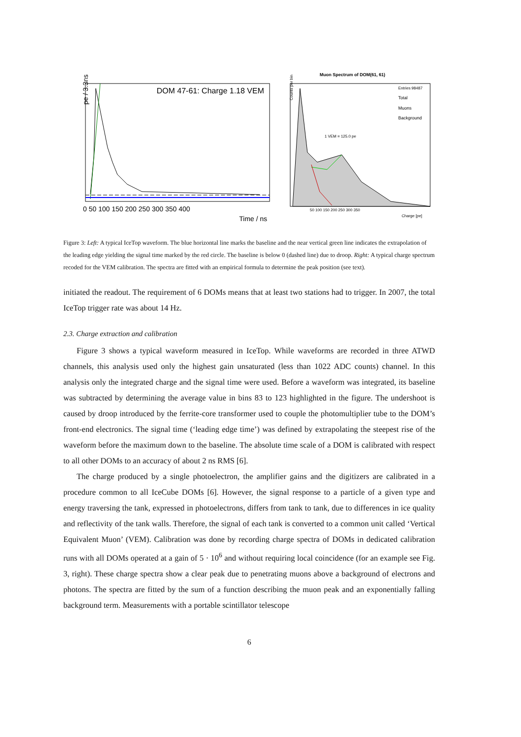DOM 47-61: Charge 1.18 VEM
pe / 3.3ns
0 50 100 150 200 250 300 350 400
Time / ns
Muon Spectrum of DOM(61, 61)
Entries 98487
Total
Muons
Background
1 VEM = 125.0 pe
Counts per bin
50 100 150 200 250 300 350
Charge [pe]
Figure 3: Left: A typical IceTop waveform. The blue horizontal line marks the baseline and the near vertical green line indicates the extrapolation of the leading edge yielding the signal time marked by the red circle. The baseline is below 0 (dashed line) due to droop. Right: A typical charge spectrum recoded for the VEM calibration. The spectra are fitted with an empirical formula to determine the peak position (see text).
initiated the readout. The requirement of 6 DOMs means that at least two stations had to trigger. In 2007, the total IceTop trigger rate was about 14 Hz.
2.3. Charge extraction and calibration
Figure 3 shows a typical waveform measured in IceTop. While waveforms are recorded in three ATWD channels, this analysis used only the highest gain unsaturated (less than 1022 ADC counts) channel. In this analysis only the integrated charge and the signal time were used. Before a waveform was integrated, its baseline was subtracted by determining the average value in bins 83 to 123 highlighted in the figure. The undershoot is caused by droop introduced by the ferrite-core transformer used to couple the photomultiplier tube to the DOM’s front-end electronics. The signal time (‘leading edge time’) was defined by extrapolating the steepest rise of the waveform before the maximum down to the baseline. The absolute time scale of a DOM is calibrated with respect to all other DOMs to an accuracy of about 2 ns RMS [6].
The charge produced by a single photoelectron, the amplifier gains and the digitizers are calibrated in a procedure common to all IceCube DOMs [6]. However, the signal response to a particle of a given type and energy traversing the tank, expressed in photoelectrons, differs from tank to tank, due to differences in ice quality and reflectivity of the tank walls. Therefore, the signal of each tank is converted to a common unit called ‘Vertical Equivalent Muon’ (VEM). Calibration was done by recording charge spectra of DOMs in dedicated calibration runs with all DOMs operated at a gain of 5 · 10<sup>6</sup> and without requiring local coincidence (for an example see Fig. 3, right). These charge spectra show a clear peak due to penetrating muons above a background of electrons and photons. The spectra are fitted by the sum of a function describing the muon peak and an exponentially falling background term. Measurements with a portable scintillator telescope
6